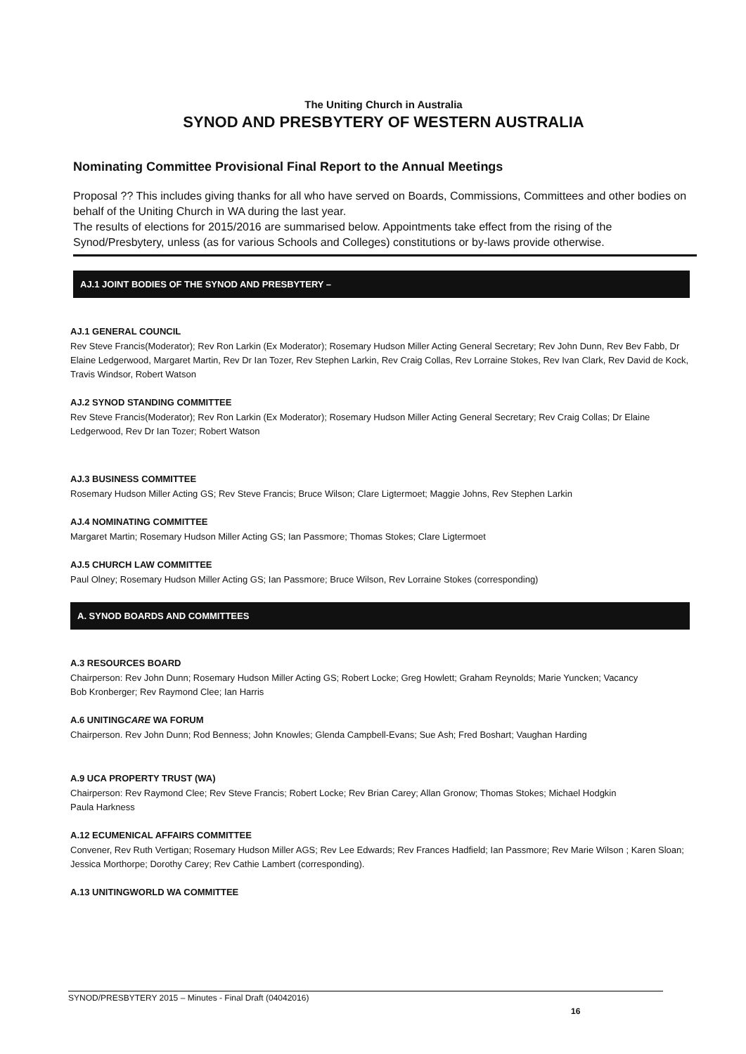The Uniting Church in Australia
SYNOD AND PRESBYTERY OF WESTERN AUSTRALIA
Nominating Committee Provisional Final Report to the Annual Meetings
Proposal ?? This includes giving thanks for all who have served on Boards, Commissions, Committees and other bodies on behalf of the Uniting Church in WA during the last year.
The results of elections for 2015/2016 are summarised below. Appointments take effect from the rising of the Synod/Presbytery, unless (as for various Schools and Colleges) constitutions or by-laws provide otherwise.
AJ.1 JOINT BODIES OF THE SYNOD AND PRESBYTERY –
AJ.1 GENERAL COUNCIL
Rev Steve Francis(Moderator); Rev Ron Larkin (Ex Moderator); Rosemary Hudson Miller Acting General Secretary; Rev John Dunn, Rev Bev Fabb, Dr Elaine Ledgerwood, Margaret Martin, Rev Dr Ian Tozer, Rev Stephen Larkin, Rev Craig Collas, Rev Lorraine Stokes, Rev Ivan Clark, Rev David de Kock, Travis Windsor, Robert Watson
AJ.2 SYNOD STANDING COMMITTEE
Rev Steve Francis(Moderator); Rev Ron Larkin (Ex Moderator); Rosemary Hudson Miller Acting General Secretary; Rev Craig Collas; Dr Elaine Ledgerwood, Rev Dr Ian Tozer; Robert Watson
AJ.3 BUSINESS COMMITTEE
Rosemary Hudson Miller Acting GS; Rev Steve Francis; Bruce Wilson; Clare Ligtermoet; Maggie Johns, Rev Stephen Larkin
AJ.4 NOMINATING COMMITTEE
Margaret Martin; Rosemary Hudson Miller Acting GS; Ian Passmore; Thomas Stokes; Clare Ligtermoet
AJ.5 CHURCH LAW COMMITTEE
Paul Olney; Rosemary Hudson Miller Acting GS; Ian Passmore; Bruce Wilson, Rev Lorraine Stokes (corresponding)
A. SYNOD BOARDS AND COMMITTEES
A.3 RESOURCES BOARD
Chairperson: Rev John Dunn; Rosemary Hudson Miller Acting GS; Robert Locke; Greg Howlett; Graham Reynolds; Marie Yuncken; Vacancy
Bob Kronberger; Rev Raymond Clee; Ian Harris
A.6 UNITINGCARE WA FORUM
Chairperson. Rev John Dunn; Rod Benness; John Knowles; Glenda Campbell-Evans; Sue Ash; Fred Boshart; Vaughan Harding
A.9 UCA PROPERTY TRUST (WA)
Chairperson: Rev Raymond Clee; Rev Steve Francis; Robert Locke; Rev Brian Carey; Allan Gronow; Thomas Stokes; Michael Hodgkin
Paula Harkness
A.12 ECUMENICAL AFFAIRS COMMITTEE
Convener, Rev Ruth Vertigan; Rosemary Hudson Miller AGS; Rev Lee Edwards; Rev Frances Hadfield; Ian Passmore; Rev Marie Wilson ; Karen Sloan; Jessica Morthorpe; Dorothy Carey; Rev Cathie Lambert (corresponding).
A.13 UNITINGWORLD WA COMMITTEE
SYNOD/PRESBYTERY 2015 – Minutes - Final Draft (04042016)
16